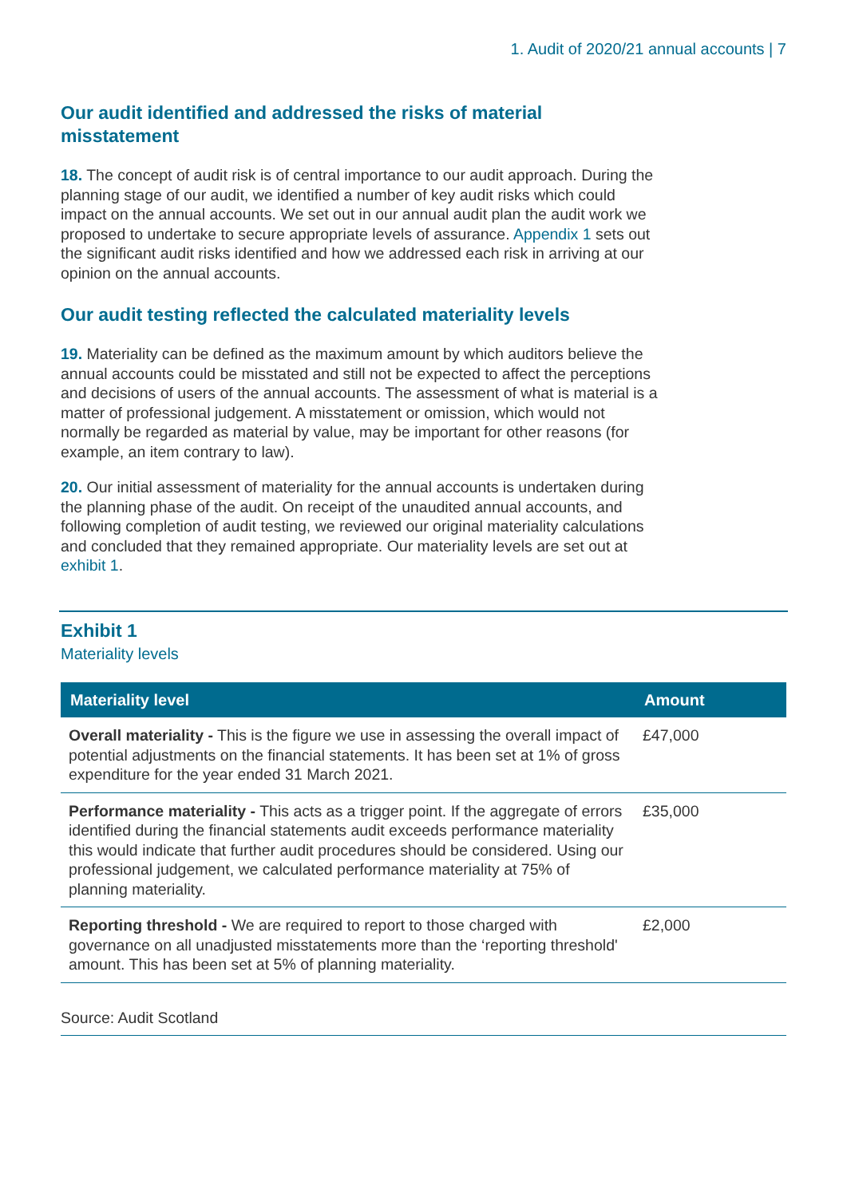1. Audit of 2020/21 annual accounts | 7
Our audit identified and addressed the risks of material misstatement
18. The concept of audit risk is of central importance to our audit approach. During the planning stage of our audit, we identified a number of key audit risks which could impact on the annual accounts. We set out in our annual audit plan the audit work we proposed to undertake to secure appropriate levels of assurance. Appendix 1 sets out the significant audit risks identified and how we addressed each risk in arriving at our opinion on the annual accounts.
Our audit testing reflected the calculated materiality levels
19. Materiality can be defined as the maximum amount by which auditors believe the annual accounts could be misstated and still not be expected to affect the perceptions and decisions of users of the annual accounts. The assessment of what is material is a matter of professional judgement. A misstatement or omission, which would not normally be regarded as material by value, may be important for other reasons (for example, an item contrary to law).
20. Our initial assessment of materiality for the annual accounts is undertaken during the planning phase of the audit. On receipt of the unaudited annual accounts, and following completion of audit testing, we reviewed our original materiality calculations and concluded that they remained appropriate. Our materiality levels are set out at exhibit 1.
Exhibit 1
Materiality levels
| Materiality level | Amount |
| --- | --- |
| Overall materiality - This is the figure we use in assessing the overall impact of potential adjustments on the financial statements. It has been set at 1% of gross expenditure for the year ended 31 March 2021. | £47,000 |
| Performance materiality - This acts as a trigger point. If the aggregate of errors identified during the financial statements audit exceeds performance materiality this would indicate that further audit procedures should be considered. Using our professional judgement, we calculated performance materiality at 75% of planning materiality. | £35,000 |
| Reporting threshold - We are required to report to those charged with governance on all unadjusted misstatements more than the ‘reporting threshold' amount. This has been set at 5% of planning materiality. | £2,000 |
Source: Audit Scotland